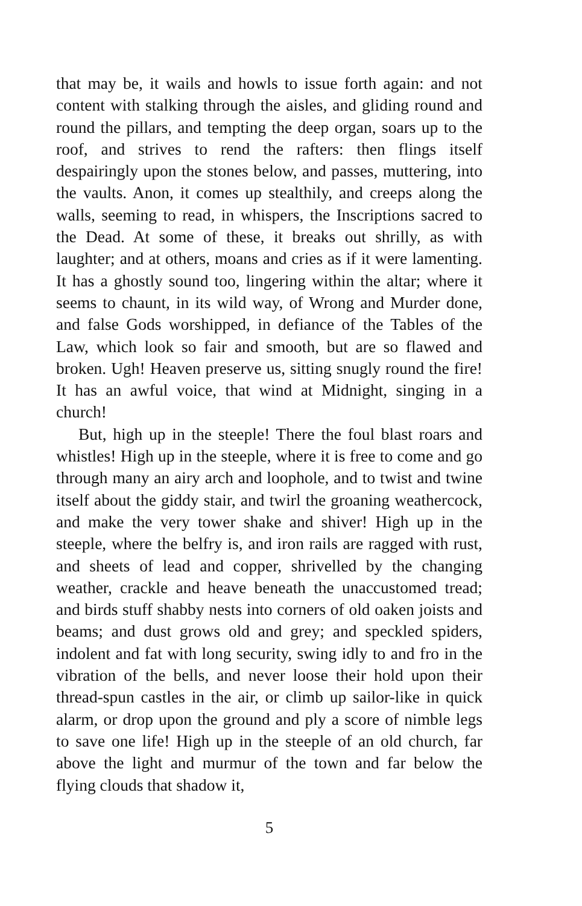that may be, it wails and howls to issue forth again: and not content with stalking through the aisles, and gliding round and round the pillars, and tempting the deep organ, soars up to the roof, and strives to rend the rafters: then flings itself despairingly upon the stones below, and passes, muttering, into the vaults. Anon, it comes up stealthily, and creeps along the walls, seeming to read, in whispers, the Inscriptions sacred to the Dead. At some of these, it breaks out shrilly, as with laughter; and at others, moans and cries as if it were lamenting. It has a ghostly sound too, lingering within the altar; where it seems to chaunt, in its wild way, of Wrong and Murder done, and false Gods worshipped, in defiance of the Tables of the Law, which look so fair and smooth, but are so flawed and broken. Ugh! Heaven preserve us, sitting snugly round the fire! It has an awful voice, that wind at Midnight, singing in a church!
But, high up in the steeple! There the foul blast roars and whistles! High up in the steeple, where it is free to come and go through many an airy arch and loophole, and to twist and twine itself about the giddy stair, and twirl the groaning weathercock, and make the very tower shake and shiver! High up in the steeple, where the belfry is, and iron rails are ragged with rust, and sheets of lead and copper, shrivelled by the changing weather, crackle and heave beneath the unaccustomed tread; and birds stuff shabby nests into corners of old oaken joists and beams; and dust grows old and grey; and speckled spiders, indolent and fat with long security, swing idly to and fro in the vibration of the bells, and never loose their hold upon their thread-spun castles in the air, or climb up sailor-like in quick alarm, or drop upon the ground and ply a score of nimble legs to save one life! High up in the steeple of an old church, far above the light and murmur of the town and far below the flying clouds that shadow it,
5